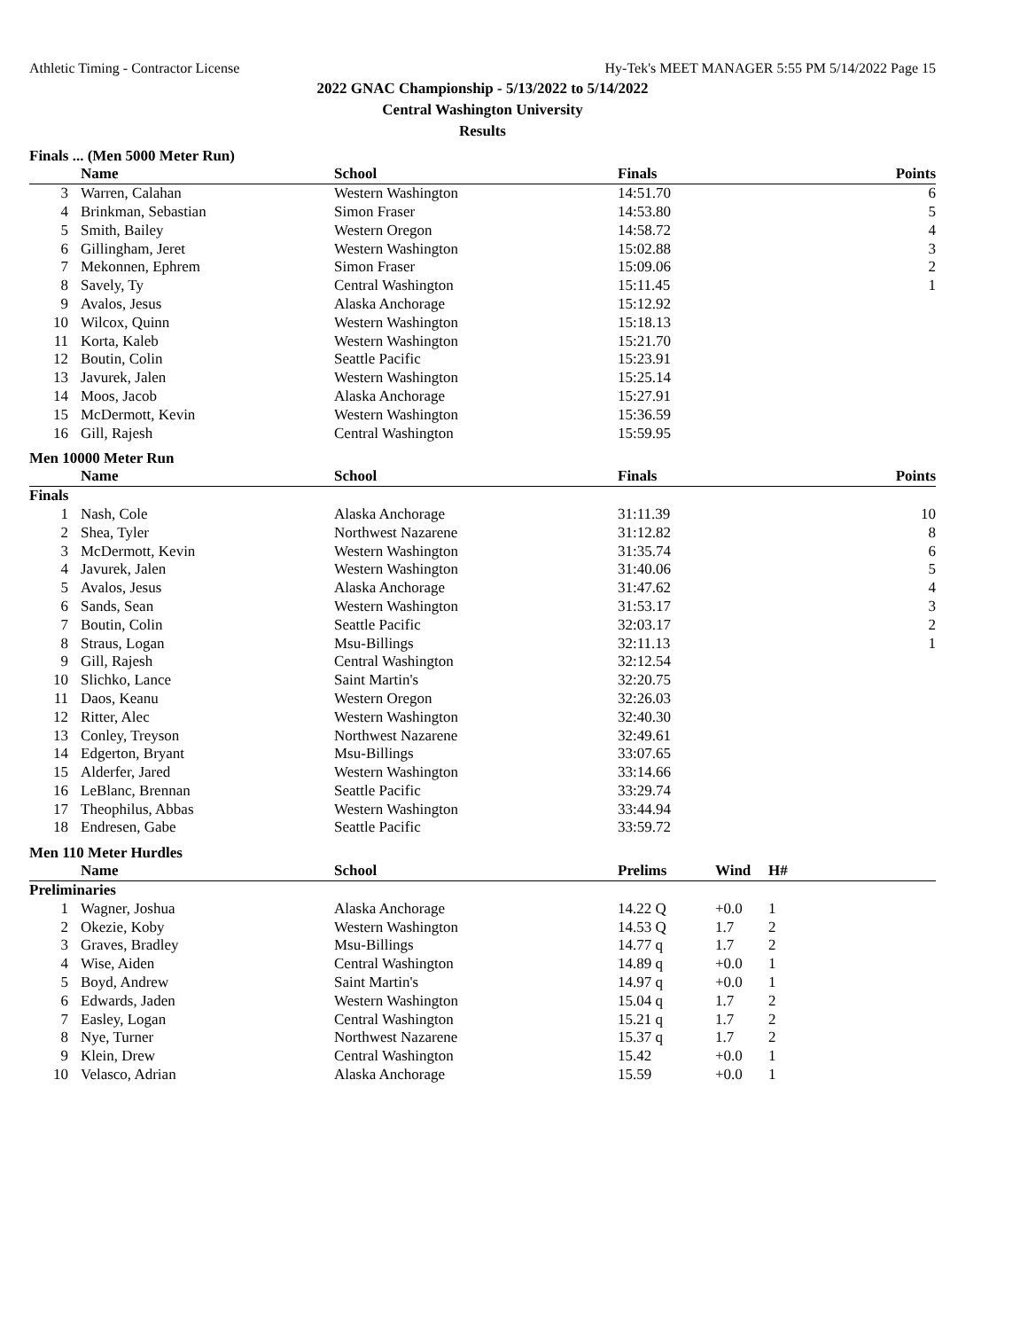Athletic Timing - Contractor License Hy-Tek's MEET MANAGER 5:55 PM 5/14/2022 Page 15
2022 GNAC Championship - 5/13/2022 to 5/14/2022
Central Washington University
Results
Finals ... (Men 5000 Meter Run)
| | Name | School | Finals | Points |
| --- | --- | --- | --- | --- |
| 3 | Warren, Calahan | Western Washington | 14:51.70 | 6 |
| 4 | Brinkman, Sebastian | Simon Fraser | 14:53.80 | 5 |
| 5 | Smith, Bailey | Western Oregon | 14:58.72 | 4 |
| 6 | Gillingham, Jeret | Western Washington | 15:02.88 | 3 |
| 7 | Mekonnen, Ephrem | Simon Fraser | 15:09.06 | 2 |
| 8 | Savely, Ty | Central Washington | 15:11.45 | 1 |
| 9 | Avalos, Jesus | Alaska Anchorage | 15:12.92 | |
| 10 | Wilcox, Quinn | Western Washington | 15:18.13 | |
| 11 | Korta, Kaleb | Western Washington | 15:21.70 | |
| 12 | Boutin, Colin | Seattle Pacific | 15:23.91 | |
| 13 | Javurek, Jalen | Western Washington | 15:25.14 | |
| 14 | Moos, Jacob | Alaska Anchorage | 15:27.91 | |
| 15 | McDermott, Kevin | Western Washington | 15:36.59 | |
| 16 | Gill, Rajesh | Central Washington | 15:59.95 | |
Men 10000 Meter Run
| | Name | School | Finals | Points |
| --- | --- | --- | --- | --- |
| Finals | | | | |
| 1 | Nash, Cole | Alaska Anchorage | 31:11.39 | 10 |
| 2 | Shea, Tyler | Northwest Nazarene | 31:12.82 | 8 |
| 3 | McDermott, Kevin | Western Washington | 31:35.74 | 6 |
| 4 | Javurek, Jalen | Western Washington | 31:40.06 | 5 |
| 5 | Avalos, Jesus | Alaska Anchorage | 31:47.62 | 4 |
| 6 | Sands, Sean | Western Washington | 31:53.17 | 3 |
| 7 | Boutin, Colin | Seattle Pacific | 32:03.17 | 2 |
| 8 | Straus, Logan | Msu-Billings | 32:11.13 | 1 |
| 9 | Gill, Rajesh | Central Washington | 32:12.54 | |
| 10 | Slichko, Lance | Saint Martin's | 32:20.75 | |
| 11 | Daos, Keanu | Western Oregon | 32:26.03 | |
| 12 | Ritter, Alec | Western Washington | 32:40.30 | |
| 13 | Conley, Treyson | Northwest Nazarene | 32:49.61 | |
| 14 | Edgerton, Bryant | Msu-Billings | 33:07.65 | |
| 15 | Alderfer, Jared | Western Washington | 33:14.66 | |
| 16 | LeBlanc, Brennan | Seattle Pacific | 33:29.74 | |
| 17 | Theophilus, Abbas | Western Washington | 33:44.94 | |
| 18 | Endresen, Gabe | Seattle Pacific | 33:59.72 | |
Men 110 Meter Hurdles
| | Name | School | Prelims | Wind | H# |
| --- | --- | --- | --- | --- | --- |
| Preliminaries | | | | | |
| 1 | Wagner, Joshua | Alaska Anchorage | 14.22 Q | +0.0 | 1 |
| 2 | Okezie, Koby | Western Washington | 14.53 Q | 1.7 | 2 |
| 3 | Graves, Bradley | Msu-Billings | 14.77 q | 1.7 | 2 |
| 4 | Wise, Aiden | Central Washington | 14.89 q | +0.0 | 1 |
| 5 | Boyd, Andrew | Saint Martin's | 14.97 q | +0.0 | 1 |
| 6 | Edwards, Jaden | Western Washington | 15.04 q | 1.7 | 2 |
| 7 | Easley, Logan | Central Washington | 15.21 q | 1.7 | 2 |
| 8 | Nye, Turner | Northwest Nazarene | 15.37 q | 1.7 | 2 |
| 9 | Klein, Drew | Central Washington | 15.42 | +0.0 | 1 |
| 10 | Velasco, Adrian | Alaska Anchorage | 15.59 | +0.0 | 1 |